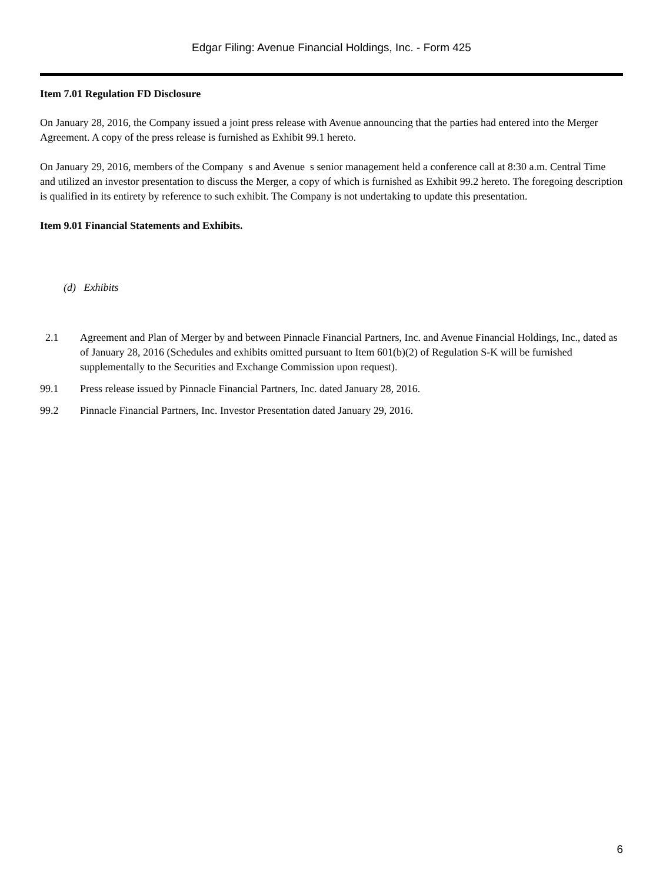Edgar Filing: Avenue Financial Holdings, Inc. - Form 425
Item 7.01 Regulation FD Disclosure
On January 28, 2016, the Company issued a joint press release with Avenue announcing that the parties had entered into the Merger Agreement. A copy of the press release is furnished as Exhibit 99.1 hereto.
On January 29, 2016, members of the Company s and Avenue s senior management held a conference call at 8:30 a.m. Central Time and utilized an investor presentation to discuss the Merger, a copy of which is furnished as Exhibit 99.2 hereto. The foregoing description is qualified in its entirety by reference to such exhibit. The Company is not undertaking to update this presentation.
Item 9.01 Financial Statements and Exhibits.
(d) Exhibits
| 2.1 | Agreement and Plan of Merger by and between Pinnacle Financial Partners, Inc. and Avenue Financial Holdings, Inc., dated as of January 28, 2016 (Schedules and exhibits omitted pursuant to Item 601(b)(2) of Regulation S-K will be furnished supplementally to the Securities and Exchange Commission upon request). |
| 99.1 | Press release issued by Pinnacle Financial Partners, Inc. dated January 28, 2016. |
| 99.2 | Pinnacle Financial Partners, Inc. Investor Presentation dated January 29, 2016. |
6